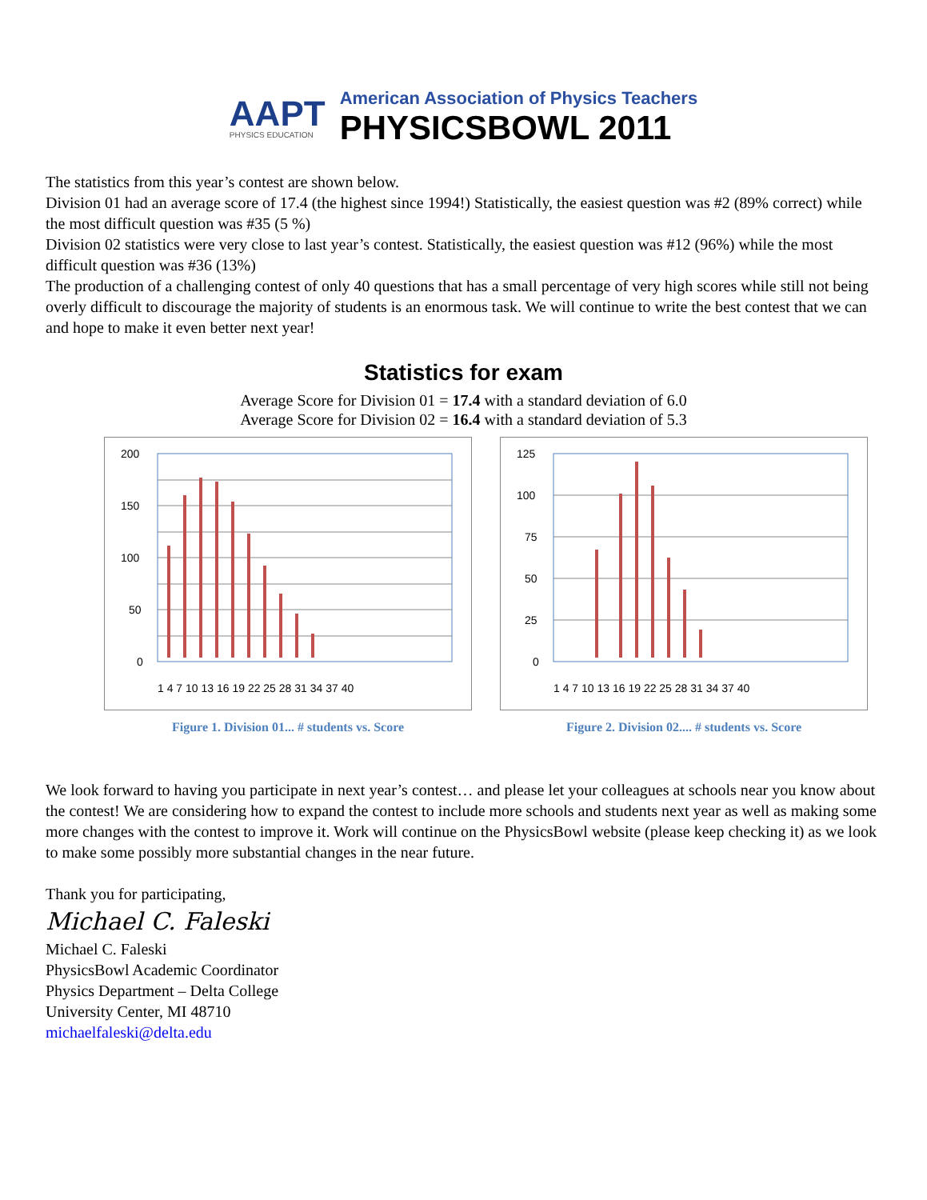AAPT
PHYSICS EDUCATION
American Association of Physics Teachers
PHYSICSBOWL 2011
The statistics from this year’s contest are shown below.
Division 01 had an average score of 17.4 (the highest since 1994!) Statistically, the easiest question was #2 (89% correct) while the most difficult question was #35 (5 %)
Division 02 statistics were very close to last year’s contest. Statistically, the easiest question was #12 (96%) while the most difficult question was #36 (13%)
The production of a challenging contest of only 40 questions that has a small percentage of very high scores while still not being overly difficult to discourage the majority of students is an enormous task. We will continue to write the best contest that we can and hope to make it even better next year!
Statistics for exam
Average Score for Division 01 = 17.4 with a standard deviation of 6.0
Average Score for Division 02 = 16.4 with a standard deviation of 5.3
200
150
100
50
0
1 4 7 10 13 16 19 22 25 28 31 34 37 40
Figure 1. Division 01... # students vs. Score
125
100
75
50
25
0
1 4 7 10 13 16 19 22 25 28 31 34 37 40
Figure 2. Division 02.... # students vs. Score
We look forward to having you participate in next year’s contest… and please let your colleagues at schools near you know about the contest! We are considering how to expand the contest to include more schools and students next year as well as making some more changes with the contest to improve it. Work will continue on the PhysicsBowl website (please keep checking it) as we look to make some possibly more substantial changes in the near future.
Thank you for participating,
Michael C. Faleski
Michael C. Faleski
PhysicsBowl Academic Coordinator
Physics Department – Delta College
University Center, MI 48710
michaelfaleski@delta.edu